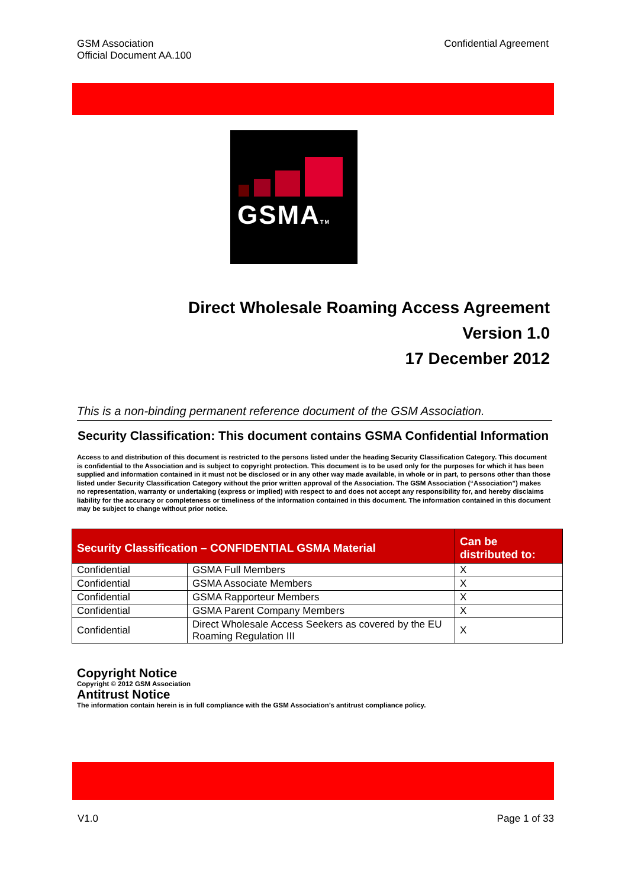GSM Association
Official Document AA.100
Confidential Agreement
GSMATM
Direct Wholesale Roaming Access Agreement
Version 1.0
17 December 2012
This is a non-binding permanent reference document of the GSM Association.
Security Classification: This document contains GSMA Confidential Information
Access to and distribution of this document is restricted to the persons listed under the heading Security Classification Category. This document is confidential to the Association and is subject to copyright protection. This document is to be used only for the purposes for which it has been supplied and information contained in it must not be disclosed or in any other way made available, in whole or in part, to persons other than those listed under Security Classification Category without the prior written approval of the Association. The GSM Association (“Association”) makes no representation, warranty or undertaking (express or implied) with respect to and does not accept any responsibility for, and hereby disclaims liability for the accuracy or completeness or timeliness of the information contained in this document. The information contained in this document may be subject to change without prior notice.
| Security Classification – CONFIDENTIAL GSMA Material | | Can be distributed to: |
| --- | --- | --- |
| Confidential | GSMA Full Members | X |
| Confidential | GSMA Associate Members | X |
| Confidential | GSMA Rapporteur Members | X |
| Confidential | GSMA Parent Company Members | X |
| Confidential | Direct Wholesale Access Seekers as covered by the EU Roaming Regulation III | X |
Copyright Notice
Copyright © 2012 GSM Association
Antitrust Notice
The information contain herein is in full compliance with the GSM Association’s antitrust compliance policy.
V1.0 Page 1 of 33